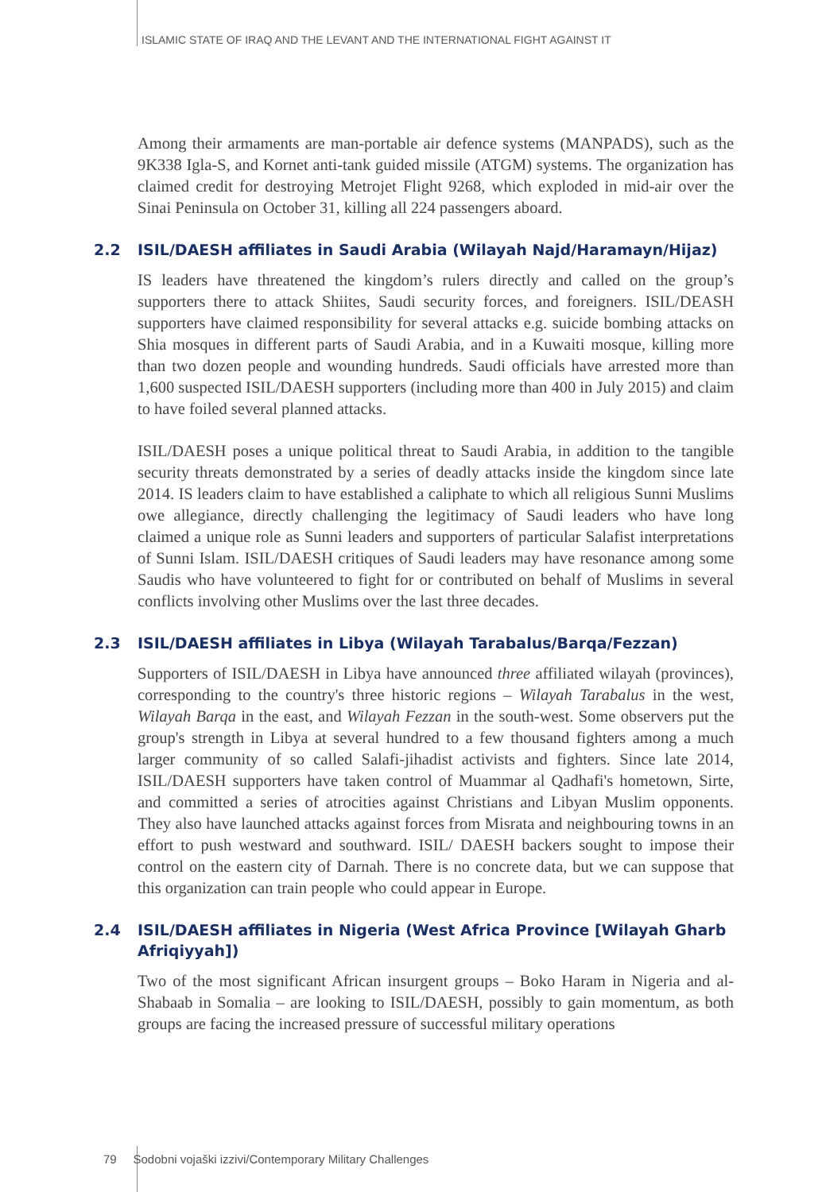ISLAMIC STATE OF IRAQ AND THE LEVANT AND THE INTERNATIONAL FIGHT AGAINST IT
Among their armaments are man-portable air defence systems (MANPADS), such as the 9K338 Igla-S, and Kornet anti-tank guided missile (ATGM) systems. The organization has claimed credit for destroying Metrojet Flight 9268, which exploded in mid-air over the Sinai Peninsula on October 31, killing all 224 passengers aboard.
2.2 ISIL/DAESH affiliates in Saudi Arabia (Wilayah Najd/Haramayn/Hijaz)
IS leaders have threatened the kingdom’s rulers directly and called on the group’s supporters there to attack Shiites, Saudi security forces, and foreigners. ISIL/DEASH supporters have claimed responsibility for several attacks e.g. suicide bombing attacks on Shia mosques in different parts of Saudi Arabia, and in a Kuwaiti mosque, killing more than two dozen people and wounding hundreds. Saudi officials have arrested more than 1,600 suspected ISIL/DAESH supporters (including more than 400 in July 2015) and claim to have foiled several planned attacks.
ISIL/DAESH poses a unique political threat to Saudi Arabia, in addition to the tangible security threats demonstrated by a series of deadly attacks inside the kingdom since late 2014. IS leaders claim to have established a caliphate to which all religious Sunni Muslims owe allegiance, directly challenging the legitimacy of Saudi leaders who have long claimed a unique role as Sunni leaders and supporters of particular Salafist interpretations of Sunni Islam. ISIL/DAESH critiques of Saudi leaders may have resonance among some Saudis who have volunteered to fight for or contributed on behalf of Muslims in several conflicts involving other Muslims over the last three decades.
2.3 ISIL/DAESH affiliates in Libya (Wilayah Tarabalus/Barqa/Fezzan)
Supporters of ISIL/DAESH in Libya have announced three affiliated wilayah (provinces), corresponding to the country's three historic regions – Wilayah Tarabalus in the west, Wilayah Barqa in the east, and Wilayah Fezzan in the south-west. Some observers put the group's strength in Libya at several hundred to a few thousand fighters among a much larger community of so called Salafi-jihadist activists and fighters. Since late 2014, ISIL/DAESH supporters have taken control of Muammar al Qadhafi's hometown, Sirte, and committed a series of atrocities against Christians and Libyan Muslim opponents. They also have launched attacks against forces from Misrata and neighbouring towns in an effort to push westward and southward. ISIL/ DAESH backers sought to impose their control on the eastern city of Darnah. There is no concrete data, but we can suppose that this organization can train people who could appear in Europe.
2.4 ISIL/DAESH affiliates in Nigeria (West Africa Province [Wilayah Gharb Afriqiyyah])
Two of the most significant African insurgent groups – Boko Haram in Nigeria and al-Shabaab in Somalia – are looking to ISIL/DAESH, possibly to gain momentum, as both groups are facing the increased pressure of successful military operations
79 Sodobni vojaški izzivi/Contemporary Military Challenges